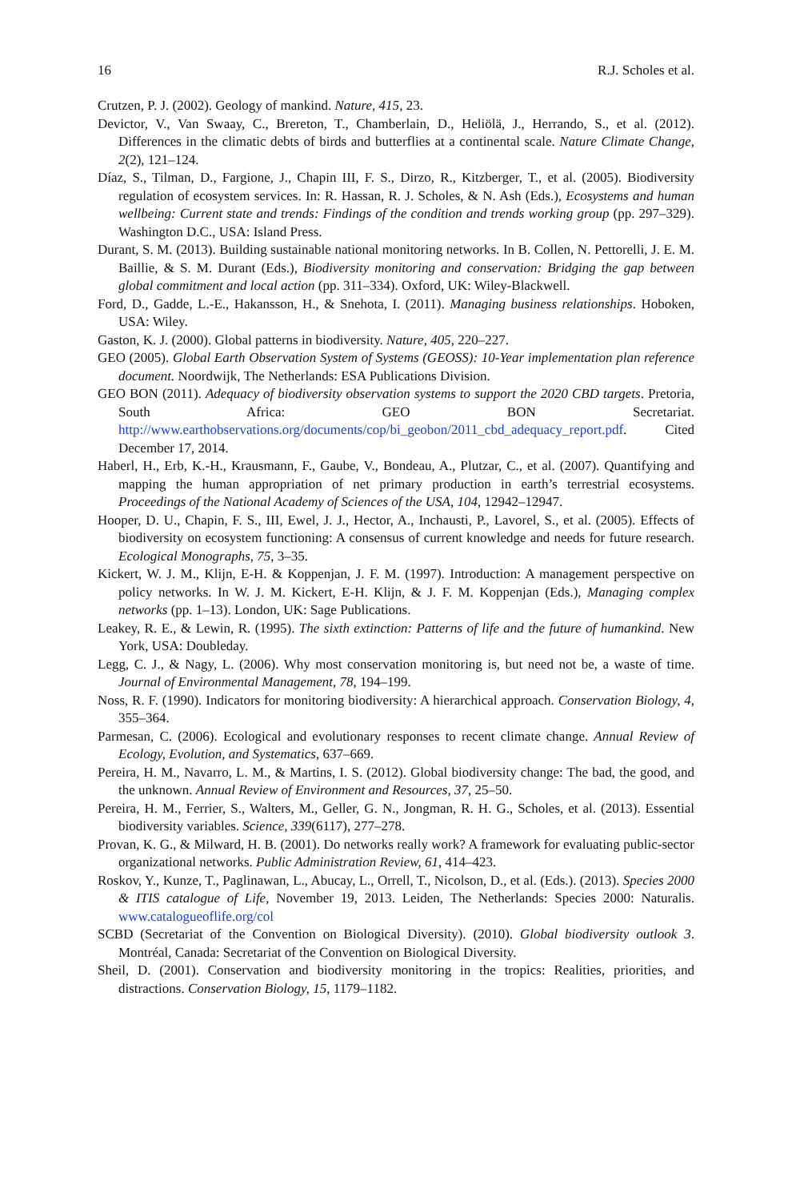16 R.J. Scholes et al.
Crutzen, P. J. (2002). Geology of mankind. Nature, 415, 23.
Devictor, V., Van Swaay, C., Brereton, T., Chamberlain, D., Heliölä, J., Herrando, S., et al. (2012). Differences in the climatic debts of birds and butterflies at a continental scale. Nature Climate Change, 2(2), 121–124.
Díaz, S., Tilman, D., Fargione, J., Chapin III, F. S., Dirzo, R., Kitzberger, T., et al. (2005). Biodiversity regulation of ecosystem services. In: R. Hassan, R. J. Scholes, & N. Ash (Eds.), Ecosystems and human wellbeing: Current state and trends: Findings of the condition and trends working group (pp. 297–329). Washington D.C., USA: Island Press.
Durant, S. M. (2013). Building sustainable national monitoring networks. In B. Collen, N. Pettorelli, J. E. M. Baillie, & S. M. Durant (Eds.), Biodiversity monitoring and conservation: Bridging the gap between global commitment and local action (pp. 311–334). Oxford, UK: Wiley-Blackwell.
Ford, D., Gadde, L.-E., Hakansson, H., & Snehota, I. (2011). Managing business relationships. Hoboken, USA: Wiley.
Gaston, K. J. (2000). Global patterns in biodiversity. Nature, 405, 220–227.
GEO (2005). Global Earth Observation System of Systems (GEOSS): 10-Year implementation plan reference document. Noordwijk, The Netherlands: ESA Publications Division.
GEO BON (2011). Adequacy of biodiversity observation systems to support the 2020 CBD targets. Pretoria, South Africa: GEO BON Secretariat. http://www.earthobservations.org/documents/cop/bi_geobon/2011_cbd_adequacy_report.pdf. Cited December 17, 2014.
Haberl, H., Erb, K.-H., Krausmann, F., Gaube, V., Bondeau, A., Plutzar, C., et al. (2007). Quantifying and mapping the human appropriation of net primary production in earth’s terrestrial ecosystems. Proceedings of the National Academy of Sciences of the USA, 104, 12942–12947.
Hooper, D. U., Chapin, F. S., III, Ewel, J. J., Hector, A., Inchausti, P., Lavorel, S., et al. (2005). Effects of biodiversity on ecosystem functioning: A consensus of current knowledge and needs for future research. Ecological Monographs, 75, 3–35.
Kickert, W. J. M., Klijn, E-H. & Koppenjan, J. F. M. (1997). Introduction: A management perspective on policy networks. In W. J. M. Kickert, E-H. Klijn, & J. F. M. Koppenjan (Eds.), Managing complex networks (pp. 1–13). London, UK: Sage Publications.
Leakey, R. E., & Lewin, R. (1995). The sixth extinction: Patterns of life and the future of humankind. New York, USA: Doubleday.
Legg, C. J., & Nagy, L. (2006). Why most conservation monitoring is, but need not be, a waste of time. Journal of Environmental Management, 78, 194–199.
Noss, R. F. (1990). Indicators for monitoring biodiversity: A hierarchical approach. Conservation Biology, 4, 355–364.
Parmesan, C. (2006). Ecological and evolutionary responses to recent climate change. Annual Review of Ecology, Evolution, and Systematics, 637–669.
Pereira, H. M., Navarro, L. M., & Martins, I. S. (2012). Global biodiversity change: The bad, the good, and the unknown. Annual Review of Environment and Resources, 37, 25–50.
Pereira, H. M., Ferrier, S., Walters, M., Geller, G. N., Jongman, R. H. G., Scholes, et al. (2013). Essential biodiversity variables. Science, 339(6117), 277–278.
Provan, K. G., & Milward, H. B. (2001). Do networks really work? A framework for evaluating public-sector organizational networks. Public Administration Review, 61, 414–423.
Roskov, Y., Kunze, T., Paglinawan, L., Abucay, L., Orrell, T., Nicolson, D., et al. (Eds.). (2013). Species 2000 & ITIS catalogue of Life, November 19, 2013. Leiden, The Netherlands: Species 2000: Naturalis. www.catalogueoflife.org/col
SCBD (Secretariat of the Convention on Biological Diversity). (2010). Global biodiversity outlook 3. Montréal, Canada: Secretariat of the Convention on Biological Diversity.
Sheil, D. (2001). Conservation and biodiversity monitoring in the tropics: Realities, priorities, and distractions. Conservation Biology, 15, 1179–1182.